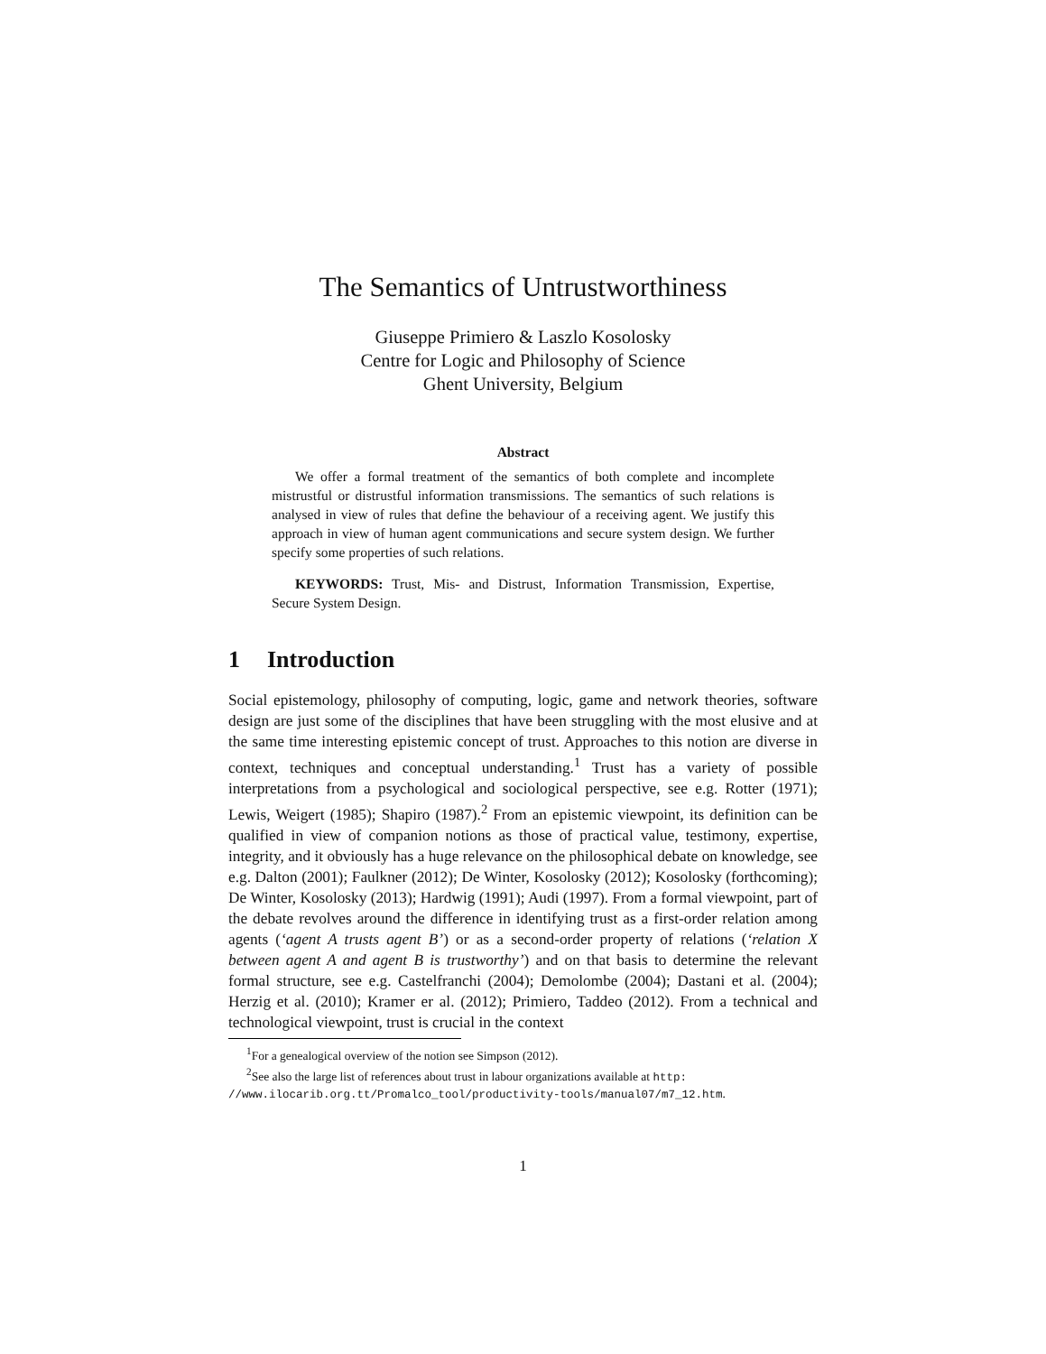The Semantics of Untrustworthiness
Giuseppe Primiero & Laszlo Kosolosky
Centre for Logic and Philosophy of Science
Ghent University, Belgium
Abstract
We offer a formal treatment of the semantics of both complete and incomplete mistrustful or distrustful information transmissions. The semantics of such relations is analysed in view of rules that define the behaviour of a receiving agent. We justify this approach in view of human agent communications and secure system design. We further specify some properties of such relations.
KEYWORDS: Trust, Mis- and Distrust, Information Transmission, Expertise, Secure System Design.
1 Introduction
Social epistemology, philosophy of computing, logic, game and network theories, software design are just some of the disciplines that have been struggling with the most elusive and at the same time interesting epistemic concept of trust. Approaches to this notion are diverse in context, techniques and conceptual understanding.<sup>1</sup> Trust has a variety of possible interpretations from a psychological and sociological perspective, see e.g. Rotter (1971); Lewis, Weigert (1985); Shapiro (1987).<sup>2</sup> From an epistemic viewpoint, its definition can be qualified in view of companion notions as those of practical value, testimony, expertise, integrity, and it obviously has a huge relevance on the philosophical debate on knowledge, see e.g. Dalton (2001); Faulkner (2012); De Winter, Kosolosky (2012); Kosolosky (forthcoming); De Winter, Kosolosky (2013); Hardwig (1991); Audi (1997). From a formal viewpoint, part of the debate revolves around the difference in identifying trust as a first-order relation among agents (‘agent A trusts agent B’) or as a second-order property of relations (‘relation X between agent A and agent B is trustworthy’) and on that basis to determine the relevant formal structure, see e.g. Castelfranchi (2004); Demolombe (2004); Dastani et al. (2004); Herzig et al. (2010); Kramer er al. (2012); Primiero, Taddeo (2012). From a technical and technological viewpoint, trust is crucial in the context
<sup>1</sup> For a genealogical overview of the notion see Simpson (2012).
<sup>2</sup> See also the large list of references about trust in labour organizations available at http: //www.ilocarib.org.tt/Promalco_tool/productivity-tools/manual07/m7_12.htm.
1